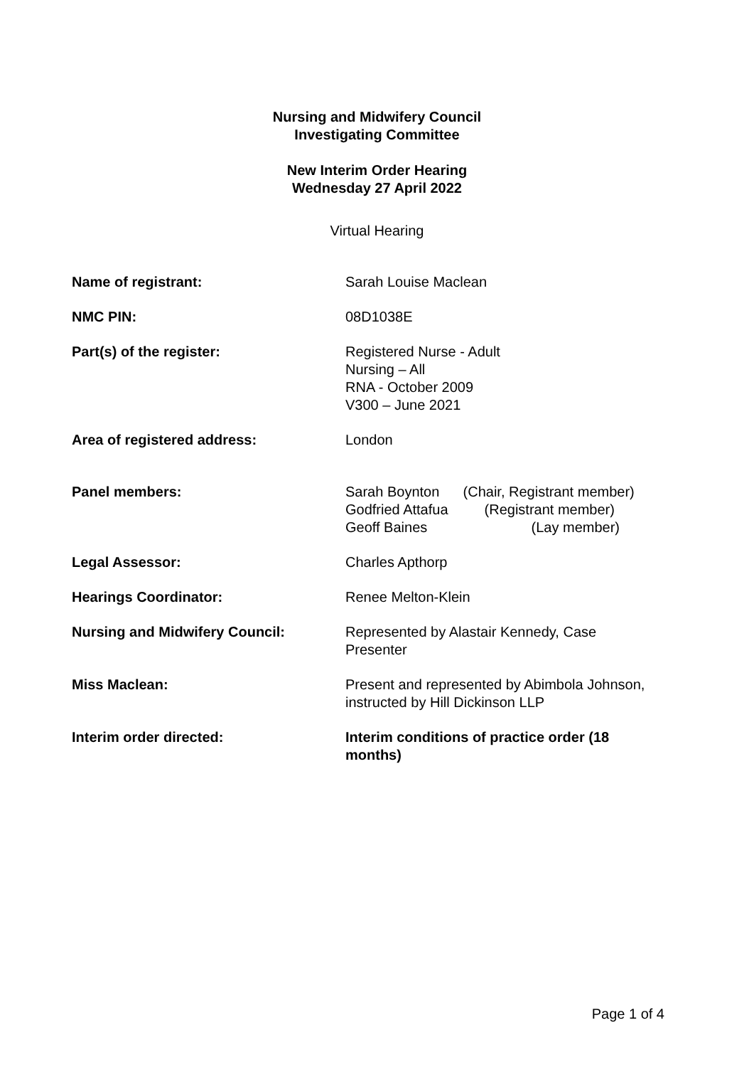Nursing and Midwifery Council
Investigating Committee
New Interim Order Hearing
Wednesday 27 April 2022
Virtual Hearing
| Name of registrant: | Sarah Louise Maclean |
| NMC PIN: | 08D1038E |
| Part(s) of the register: | Registered Nurse - Adult Nursing – All RNA - October 2009 V300 – June 2021 |
| Area of registered address: | London |
| Panel members: | Sarah Boynton (Chair, Registrant member) Godfried Attafua (Registrant member) Geoff Baines (Lay member) |
| Legal Assessor: | Charles Apthorp |
| Hearings Coordinator: | Renee Melton-Klein |
| Nursing and Midwifery Council: | Represented by Alastair Kennedy, Case Presenter |
| Miss Maclean: | Present and represented by Abimbola Johnson, instructed by Hill Dickinson LLP |
| Interim order directed: | Interim conditions of practice order (18 months) |
Page 1 of 4